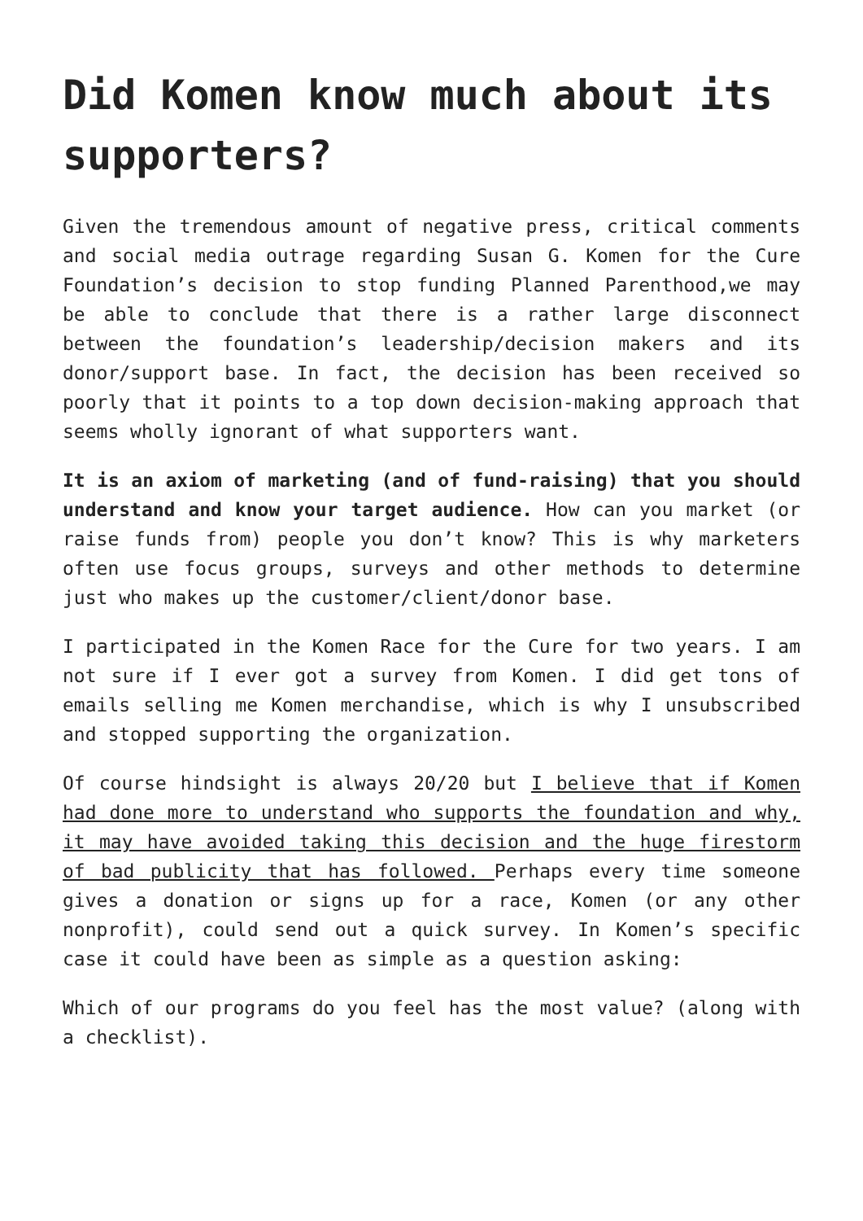Did Komen know much about its supporters?
Given the tremendous amount of negative press, critical comments and social media outrage regarding Susan G. Komen for the Cure Foundation’s decision to stop funding Planned Parenthood,we may be able to conclude that there is a rather large disconnect between the foundation’s leadership/decision makers and its donor/support base. In fact, the decision has been received so poorly that it points to a top down decision-making approach that seems wholly ignorant of what supporters want.
It is an axiom of marketing (and of fund-raising) that you should understand and know your target audience. How can you market (or raise funds from) people you don’t know? This is why marketers often use focus groups, surveys and other methods to determine just who makes up the customer/client/donor base.
I participated in the Komen Race for the Cure for two years. I am not sure if I ever got a survey from Komen. I did get tons of emails selling me Komen merchandise, which is why I unsubscribed and stopped supporting the organization.
Of course hindsight is always 20/20 but I believe that if Komen had done more to understand who supports the foundation and why, it may have avoided taking this decision and the huge firestorm of bad publicity that has followed. Perhaps every time someone gives a donation or signs up for a race, Komen (or any other nonprofit), could send out a quick survey. In Komen’s specific case it could have been as simple as a question asking:
Which of our programs do you feel has the most value? (along with a checklist).